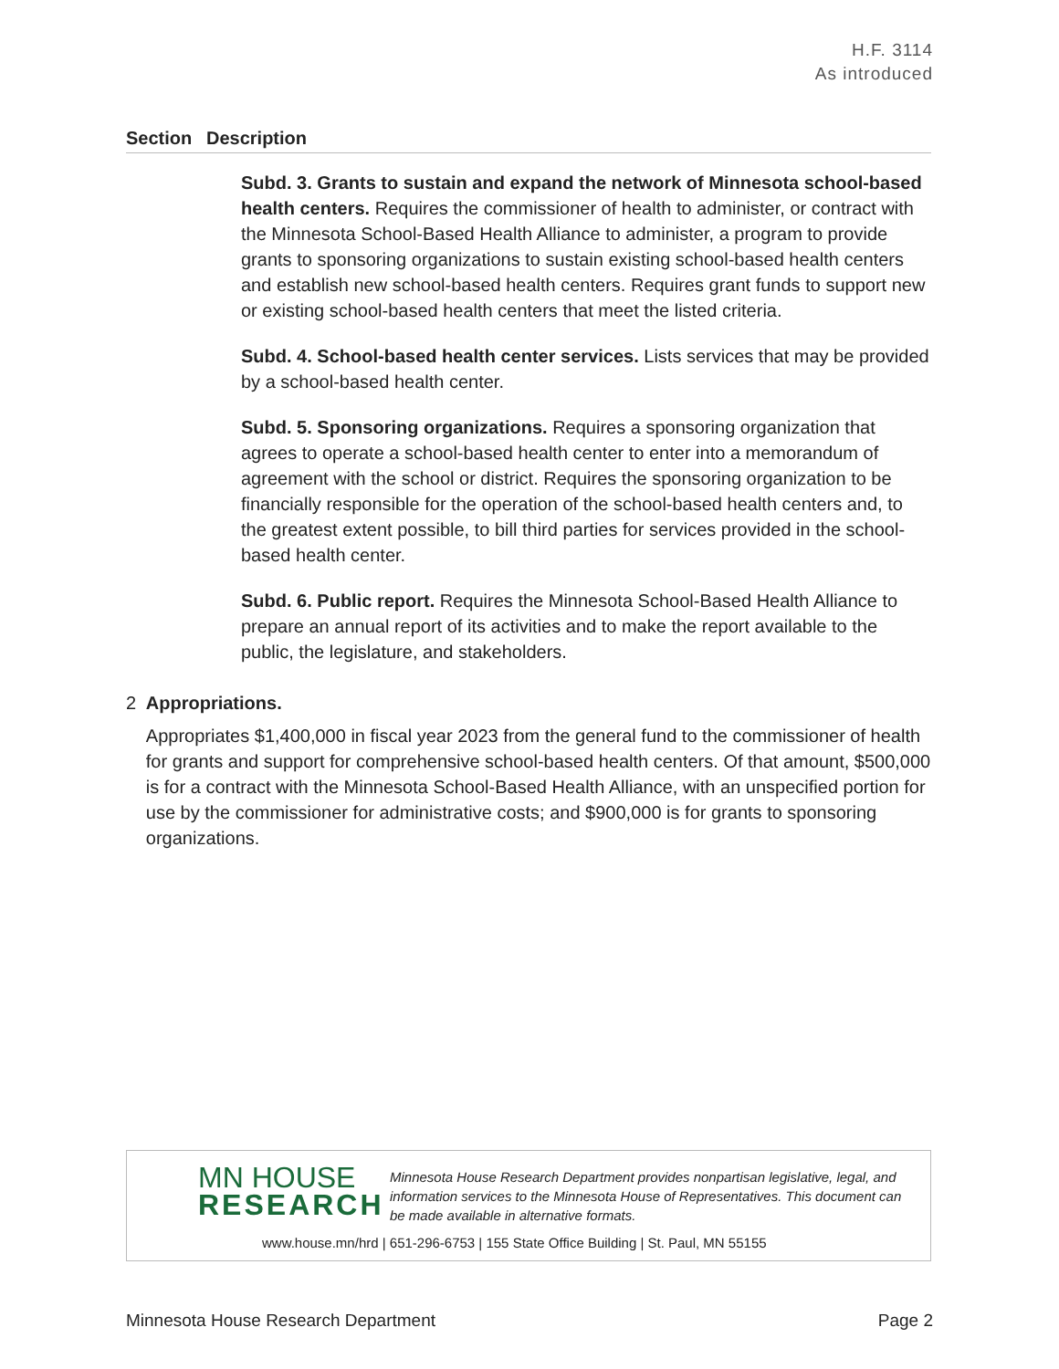H.F. 3114
As introduced
Section Description
Subd. 3. Grants to sustain and expand the network of Minnesota school-based health centers. Requires the commissioner of health to administer, or contract with the Minnesota School-Based Health Alliance to administer, a program to provide grants to sponsoring organizations to sustain existing school-based health centers and establish new school-based health centers. Requires grant funds to support new or existing school-based health centers that meet the listed criteria.
Subd. 4. School-based health center services. Lists services that may be provided by a school-based health center.
Subd. 5. Sponsoring organizations. Requires a sponsoring organization that agrees to operate a school-based health center to enter into a memorandum of agreement with the school or district. Requires the sponsoring organization to be financially responsible for the operation of the school-based health centers and, to the greatest extent possible, to bill third parties for services provided in the school-based health center.
Subd. 6. Public report. Requires the Minnesota School-Based Health Alliance to prepare an annual report of its activities and to make the report available to the public, the legislature, and stakeholders.
2 Appropriations.
Appropriates $1,400,000 in fiscal year 2023 from the general fund to the commissioner of health for grants and support for comprehensive school-based health centers. Of that amount, $500,000 is for a contract with the Minnesota School-Based Health Alliance, with an unspecified portion for use by the commissioner for administrative costs; and $900,000 is for grants to sponsoring organizations.
MN HOUSE
RESEARCH
Minnesota House Research Department provides nonpartisan legislative, legal, and information services to the Minnesota House of Representatives. This document can be made available in alternative formats.
www.house.mn/hrd | 651-296-6753 | 155 State Office Building | St. Paul, MN 55155
Minnesota House Research Department Page 2